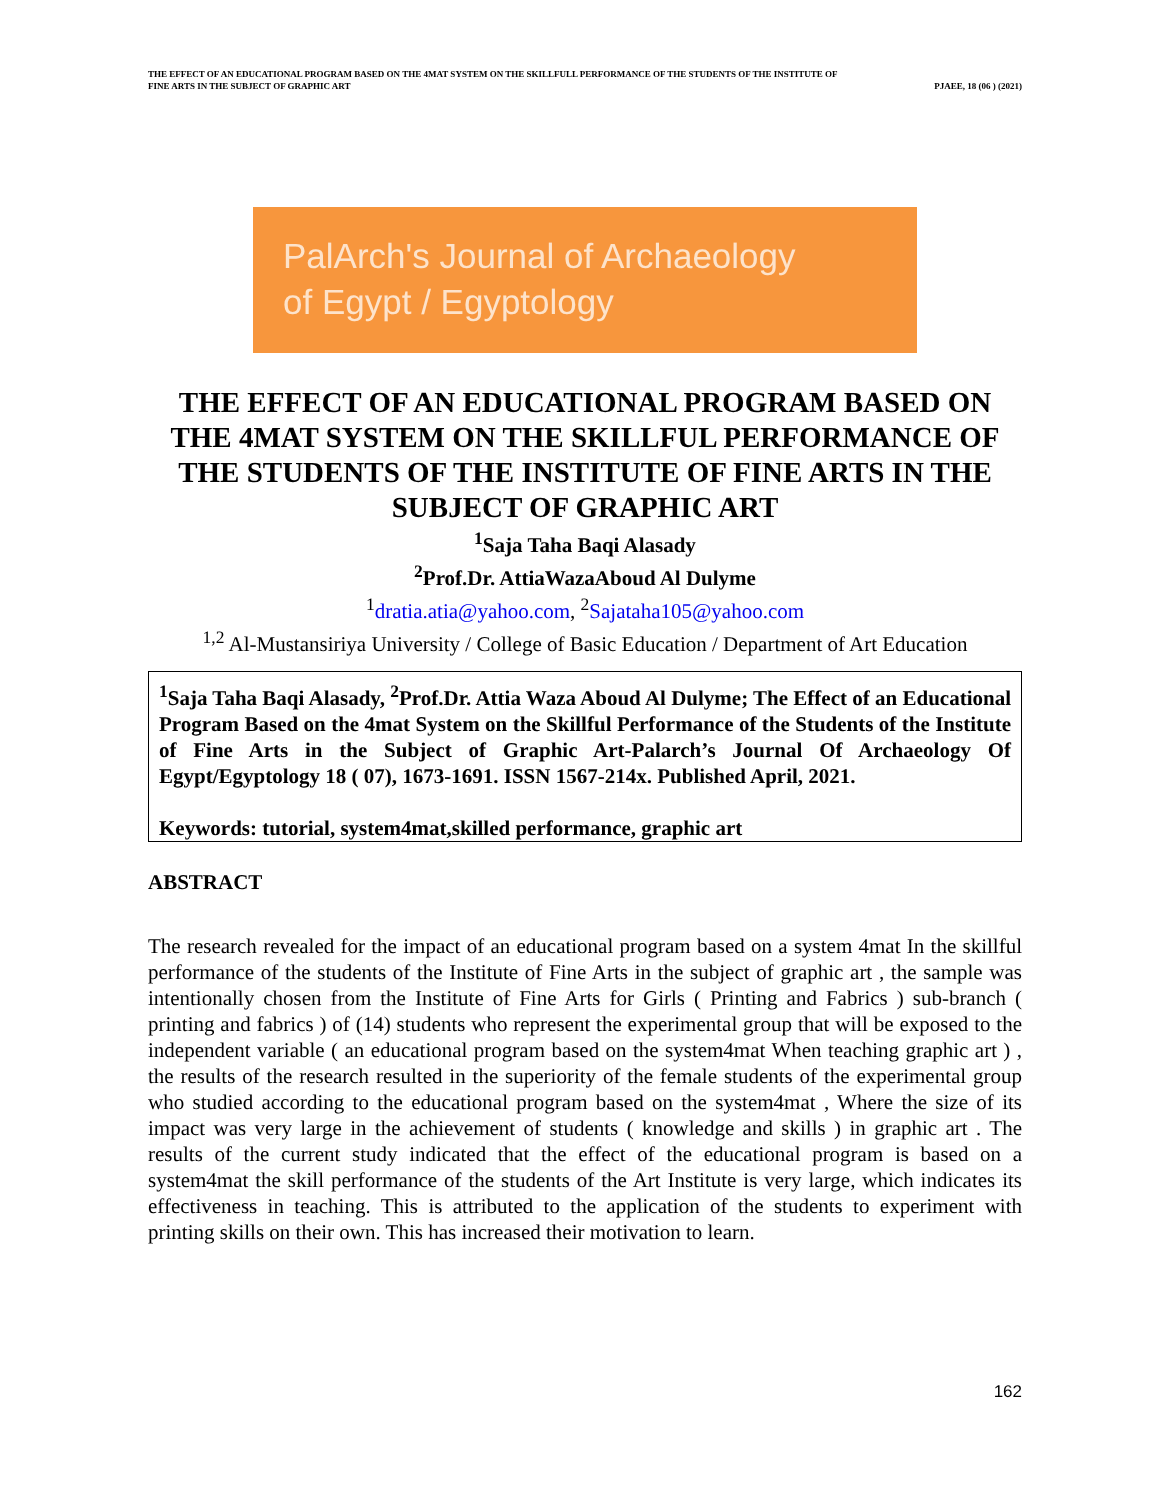THE EFFECT OF AN EDUCATIONAL PROGRAM BASED ON THE 4MAT SYSTEM ON THE SKILLFULL PERFORMANCE OF THE STUDENTS OF THE INSTITUTE OF
FINE ARTS IN THE SUBJECT OF GRAPHIC ART PJAEE, 18 (06 ) (2021)
PalArch's Journal of Archaeology
of Egypt / Egyptology
THE EFFECT OF AN EDUCATIONAL PROGRAM BASED ON THE 4MAT SYSTEM ON THE SKILLFUL PERFORMANCE OF THE STUDENTS OF THE INSTITUTE OF FINE ARTS IN THE SUBJECT OF GRAPHIC ART
<sup>1</sup> Saja Taha Baqi Alasady
<sup>2</sup> Prof.Dr. AttiaWazaAboud Al Dulyme
<sup>1</sup> dratia.atia@yahoo.com, <sup>2</sup>Sajataha105@yahoo.com
<sup>1,2</sup> Al-Mustansiriya University / College of Basic Education / Department of Art Education
<sup>1</sup> Saja Taha Baqi Alasady, <sup>2</sup>Prof.Dr. Attia Waza Aboud Al Dulyme; The Effect of an Educational Program Based on the 4mat System on the Skillful Performance of the Students of the Institute of Fine Arts in the Subject of Graphic Art-Palarch’s Journal Of Archaeology Of Egypt/Egyptology 18 ( 07), 1673-1691. ISSN 1567-214x. Published April, 2021.
Keywords: tutorial, system4mat,skilled performance, graphic art
ABSTRACT
The research revealed for the impact of an educational program based on a system 4mat In the skillful performance of the students of the Institute of Fine Arts in the subject of graphic art , the sample was intentionally chosen from the Institute of Fine Arts for Girls ( Printing and Fabrics ) sub-branch ( printing and fabrics ) of (14) students who represent the experimental group that will be exposed to the independent variable ( an educational program based on the system4mat When teaching graphic art ) , the results of the research resulted in the superiority of the female students of the experimental group who studied according to the educational program based on the system4mat , Where the size of its impact was very large in the achievement of students ( knowledge and skills ) in graphic art . The results of the current study indicated that the effect of the educational program is based on a system4mat the skill performance of the students of the Art Institute is very large, which indicates its effectiveness in teaching. This is attributed to the application of the students to experiment with printing skills on their own. This has increased their motivation to learn.
162